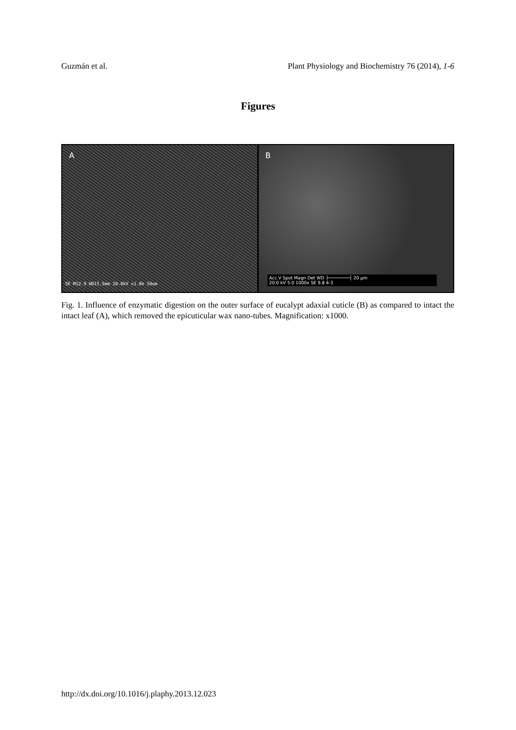Guzmán et al. Plant Physiology and Biochemistry 76 (2014), 1-6
Figures
A
SE M12.9 WD15.5mm 20.0kV x1.0k 50um
B
Acc.V Spot Magn Det WD ├────────┤ 20 µm
20.0 kV 5.0 1000x SE 9.8 4-3
Fig. 1. Influence of enzymatic digestion on the outer surface of eucalypt adaxial cuticle (B) as compared to intact the intact leaf (A), which removed the epicuticular wax nano-tubes. Magnification: x1000.
http://dx.doi.org/10.1016/j.plaphy.2013.12.023